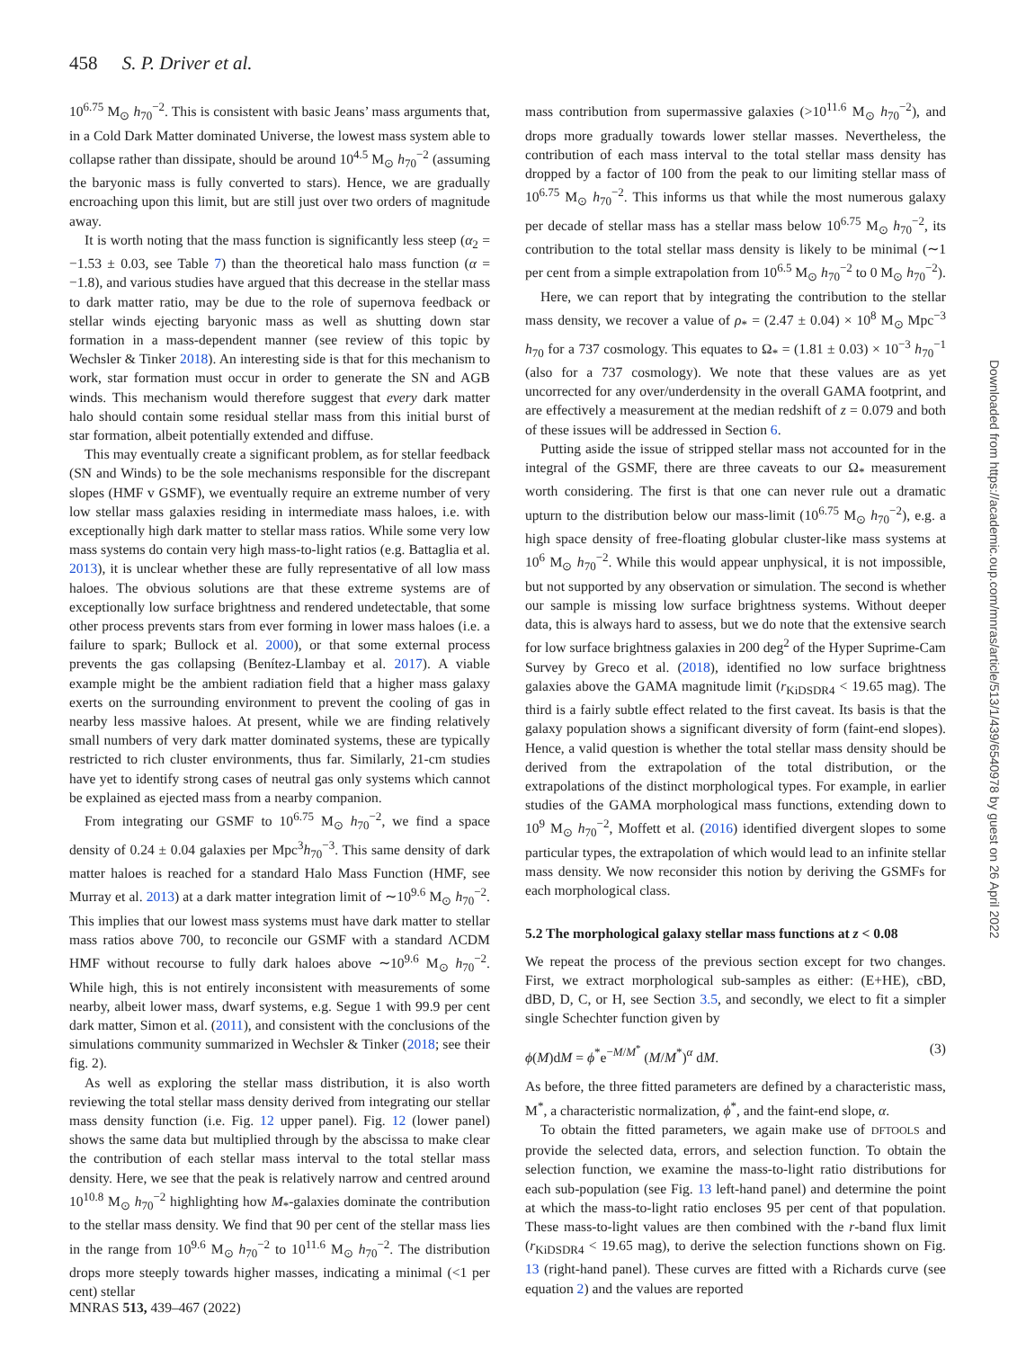458 S. P. Driver et al.
10<sup>6.75</sup> M<sub>⊙</sub> h<sub>70</sub><sup>−2</sup>. This is consistent with basic Jeans’ mass arguments that, in a Cold Dark Matter dominated Universe, the lowest mass system able to collapse rather than dissipate, should be around 10<sup>4.5</sup> M<sub>⊙</sub> h<sub>70</sub><sup>−2</sup> (assuming the baryonic mass is fully converted to stars). Hence, we are gradually encroaching upon this limit, but are still just over two orders of magnitude away.
It is worth noting that the mass function is significantly less steep (α<sub>2</sub> = −1.53 ± 0.03, see Table 7) than the theoretical halo mass function (α = −1.8), and various studies have argued that this decrease in the stellar mass to dark matter ratio, may be due to the role of supernova feedback or stellar winds ejecting baryonic mass as well as shutting down star formation in a mass-dependent manner (see review of this topic by Wechsler & Tinker 2018). An interesting side is that for this mechanism to work, star formation must occur in order to generate the SN and AGB winds. This mechanism would therefore suggest that every dark matter halo should contain some residual stellar mass from this initial burst of star formation, albeit potentially extended and diffuse.
This may eventually create a significant problem, as for stellar feedback (SN and Winds) to be the sole mechanisms responsible for the discrepant slopes (HMF v GSMF), we eventually require an extreme number of very low stellar mass galaxies residing in intermediate mass haloes, i.e. with exceptionally high dark matter to stellar mass ratios. While some very low mass systems do contain very high mass-to-light ratios (e.g. Battaglia et al. 2013), it is unclear whether these are fully representative of all low mass haloes. The obvious solutions are that these extreme systems are of exceptionally low surface brightness and rendered undetectable, that some other process prevents stars from ever forming in lower mass haloes (i.e. a failure to spark; Bullock et al. 2000), or that some external process prevents the gas collapsing (Benítez-Llambay et al. 2017). A viable example might be the ambient radiation field that a higher mass galaxy exerts on the surrounding environment to prevent the cooling of gas in nearby less massive haloes. At present, while we are finding relatively small numbers of very dark matter dominated systems, these are typically restricted to rich cluster environments, thus far. Similarly, 21-cm studies have yet to identify strong cases of neutral gas only systems which cannot be explained as ejected mass from a nearby companion.
From integrating our GSMF to 10<sup>6.75</sup> M<sub>⊙</sub> h<sub>70</sub><sup>−2</sup>, we find a space density of 0.24 ± 0.04 galaxies per Mpc<sup>3</sup>h<sub>70</sub><sup>−3</sup>. This same density of dark matter haloes is reached for a standard Halo Mass Function (HMF, see Murray et al. 2013) at a dark matter integration limit of ∼10<sup>9.6</sup> M<sub>⊙</sub> h<sub>70</sub><sup>−2</sup>. This implies that our lowest mass systems must have dark matter to stellar mass ratios above 700, to reconcile our GSMF with a standard ΛCDM HMF without recourse to fully dark haloes above ∼10<sup>9.6</sup> M<sub>⊙</sub> h<sub>70</sub><sup>−2</sup>. While high, this is not entirely inconsistent with measurements of some nearby, albeit lower mass, dwarf systems, e.g. Segue 1 with 99.9 per cent dark matter, Simon et al. (2011), and consistent with the conclusions of the simulations community summarized in Wechsler & Tinker (2018; see their fig. 2).
As well as exploring the stellar mass distribution, it is also worth reviewing the total stellar mass density derived from integrating our stellar mass density function (i.e. Fig. 12 upper panel). Fig. 12 (lower panel) shows the same data but multiplied through by the abscissa to make clear the contribution of each stellar mass interval to the total stellar mass density. Here, we see that the peak is relatively narrow and centred around 10<sup>10.8</sup> M<sub>⊙</sub> h<sub>70</sub><sup>−2</sup> highlighting how M<sub>*</sub>-galaxies dominate the contribution to the stellar mass density. We find that 90 per cent of the stellar mass lies in the range from 10<sup>9.6</sup> M<sub>⊙</sub> h<sub>70</sub><sup>−2</sup> to 10<sup>11.6</sup> M<sub>⊙</sub> h<sub>70</sub><sup>−2</sup>. The distribution drops more steeply towards higher masses, indicating a minimal (<1 per cent) stellar
mass contribution from supermassive galaxies (>10<sup>11.6</sup> M<sub>⊙</sub> h<sub>70</sub><sup>−2</sup>), and drops more gradually towards lower stellar masses. Nevertheless, the contribution of each mass interval to the total stellar mass density has dropped by a factor of 100 from the peak to our limiting stellar mass of 10<sup>6.75</sup> M<sub>⊙</sub> h<sub>70</sub><sup>−2</sup>. This informs us that while the most numerous galaxy per decade of stellar mass has a stellar mass below 10<sup>6.75</sup> M<sub>⊙</sub> h<sub>70</sub><sup>−2</sup>, its contribution to the total stellar mass density is likely to be minimal (∼1 per cent from a simple extrapolation from 10<sup>6.5</sup> M<sub>⊙</sub> h<sub>70</sub><sup>−2</sup> to 0 M<sub>⊙</sub> h<sub>70</sub><sup>−2</sup>).
Here, we can report that by integrating the contribution to the stellar mass density, we recover a value of ρ<sub>*</sub> = (2.47 ± 0.04) × 10<sup>8</sup> M<sub>⊙</sub> Mpc<sup>−3</sup> h<sub>70</sub> for a 737 cosmology. This equates to Ω<sub>*</sub> = (1.81 ± 0.03) × 10<sup>−3</sup> h<sub>70</sub><sup>−1</sup> (also for a 737 cosmology). We note that these values are as yet uncorrected for any over/underdensity in the overall GAMA footprint, and are effectively a measurement at the median redshift of z = 0.079 and both of these issues will be addressed in Section 6.
Putting aside the issue of stripped stellar mass not accounted for in the integral of the GSMF, there are three caveats to our Ω<sub>*</sub> measurement worth considering. The first is that one can never rule out a dramatic upturn to the distribution below our mass-limit (10<sup>6.75</sup> M<sub>⊙</sub> h<sub>70</sub><sup>−2</sup>), e.g. a high space density of free-floating globular cluster-like mass systems at 10<sup>6</sup> M<sub>⊙</sub> h<sub>70</sub><sup>−2</sup>. While this would appear unphysical, it is not impossible, but not supported by any observation or simulation. The second is whether our sample is missing low surface brightness systems. Without deeper data, this is always hard to assess, but we do note that the extensive search for low surface brightness galaxies in 200 deg<sup>2</sup> of the Hyper Suprime-Cam Survey by Greco et al. (2018), identified no low surface brightness galaxies above the GAMA magnitude limit (r<sub>KiDSDR4</sub> < 19.65 mag). The third is a fairly subtle effect related to the first caveat. Its basis is that the galaxy population shows a significant diversity of form (faint-end slopes). Hence, a valid question is whether the total stellar mass density should be derived from the extrapolation of the total distribution, or the extrapolations of the distinct morphological types. For example, in earlier studies of the GAMA morphological mass functions, extending down to 10<sup>9</sup> M<sub>⊙</sub> h<sub>70</sub><sup>−2</sup>, Moffett et al. (2016) identified divergent slopes to some particular types, the extrapolation of which would lead to an infinite stellar mass density. We now reconsider this notion by deriving the GSMFs for each morphological class.
5.2 The morphological galaxy stellar mass functions at z < 0.08
We repeat the process of the previous section except for two changes. First, we extract morphological sub-samples as either: (E+HE), cBD, dBD, D, C, or H, see Section 3.5, and secondly, we elect to fit a simpler single Schechter function given by
ϕ(M)dM = ϕ<sup>*</sup>e<sup>−M/M<sup>*</sup></sup> (M/M<sup>*</sup>)<sup>α</sup> dM. (3)
As before, the three fitted parameters are defined by a characteristic mass, M<sup>*</sup>, a characteristic normalization, ϕ<sup>*</sup>, and the faint-end slope, α.
To obtain the fitted parameters, we again make use of DFTOOLS and provide the selected data, errors, and selection function. To obtain the selection function, we examine the mass-to-light ratio distributions for each sub-population (see Fig. 13 left-hand panel) and determine the point at which the mass-to-light ratio encloses 95 per cent of that population. These mass-to-light values are then combined with the r-band flux limit (r<sub>KiDSDR4</sub> < 19.65 mag), to derive the selection functions shown on Fig. 13 (right-hand panel). These curves are fitted with a Richards curve (see equation 2) and the values are reported
MNRAS 513, 439–467 (2022)
Downloaded from https://academic.oup.com/mnras/article/513/1/439/6540978 by guest on 26 April 2022